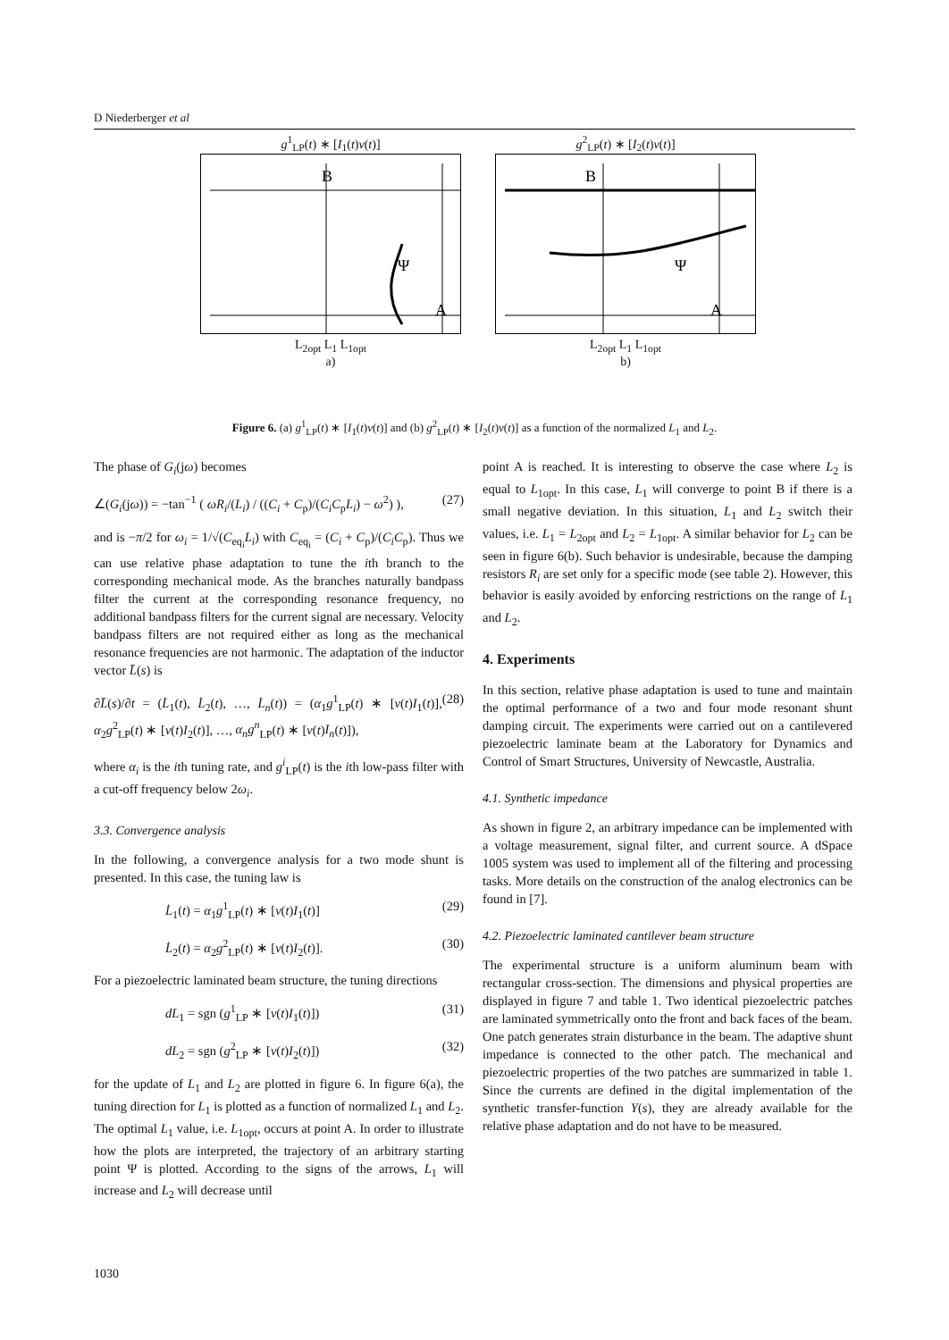D Niederberger et al
g<sup>1</sup><sub>LP</sub>(t) ∗ [I<sub>1</sub>(t)ν(t)]
B
A
Ψ
L<sub>2opt</sub> L<sub>1</sub> L<sub>1opt</sub>
a)
g<sup>2</sup><sub>LP</sub>(t) ∗ [I<sub>2</sub>(t)ν(t)]
B
A
Ψ
L<sub>2opt</sub> L<sub>1</sub> L<sub>1opt</sub>
b)
Figure 6. (a) g<sup>1</sup><sub>LP</sub>(t) ∗ [I<sub>1</sub>(t)ν(t)] and (b) g<sup>2</sup><sub>LP</sub>(t) ∗ [I<sub>2</sub>(t)ν(t)] as a function of the normalized L<sub>1</sub> and L<sub>2</sub>.
The phase of G<sub>i</sub>(jω) becomes
∠(G<sub>i</sub>(jω)) = −tan<sup>−1</sup> ( ωR<sub>i</sub>/(L<sub>i</sub>) / ((C<sub>i</sub> + C<sub>p</sub>)/(C<sub>i</sub>C<sub>p</sub>L<sub>i</sub>) − ω<sup>2</sup>) ), (27)
and is −π/2 for ω<sub>i</sub> = 1/√(C<sub>eq<sub>i</sub></sub>L<sub>i</sub>) with C<sub>eq<sub>i</sub></sub> = (C<sub>i</sub> + C<sub>p</sub>)/(C<sub>i</sub>C<sub>p</sub>). Thus we can use relative phase adaptation to tune the ith branch to the corresponding mechanical mode. As the branches naturally bandpass filter the current at the corresponding resonance frequency, no additional bandpass filters for the current signal are necessary. Velocity bandpass filters are not required either as long as the mechanical resonance frequencies are not harmonic. The adaptation of the inductor vector L̄(s) is
∂L̄(s)/∂t = (L̇<sub>1</sub>(t), L̇<sub>2</sub>(t), …, L̇<sub>n</sub>(t)) = (α<sub>1</sub>g<sup>1</sup><sub>LP</sub>(t) ∗ [ν(t)I<sub>1</sub>(t)], α<sub>2</sub>g<sup>2</sup><sub>LP</sub>(t) ∗ [ν(t)I<sub>2</sub>(t)], …, α<sub>n</sub>g<sup>n</sup><sub>LP</sub>(t) ∗ [ν(t)I<sub>n</sub>(t)]), (28)
where α<sub>i</sub> is the ith tuning rate, and g<sup>i</sup><sub>LP</sub>(t) is the ith low-pass filter with a cut-off frequency below 2ω<sub>i</sub>.
3.3. Convergence analysis
In the following, a convergence analysis for a two mode shunt is presented. In this case, the tuning law is
L̇<sub>1</sub>(t) = α<sub>1</sub>g<sup>1</sup><sub>LP</sub>(t) ∗ [ν(t)I<sub>1</sub>(t)] (29)
L̇<sub>2</sub>(t) = α<sub>2</sub>g<sup>2</sup><sub>LP</sub>(t) ∗ [ν(t)I<sub>2</sub>(t)]. (30)
For a piezoelectric laminated beam structure, the tuning directions
dL<sub>1</sub> = sgn (g<sup>1</sup><sub>LP</sub> ∗ [ν(t)I<sub>1</sub>(t)]) (31)
dL<sub>2</sub> = sgn (g<sup>2</sup><sub>LP</sub> ∗ [ν(t)I<sub>2</sub>(t)]) (32)
for the update of L<sub>1</sub> and L<sub>2</sub> are plotted in figure 6. In figure 6(a), the tuning direction for L<sub>1</sub> is plotted as a function of normalized L<sub>1</sub> and L<sub>2</sub>. The optimal L<sub>1</sub> value, i.e. L<sub>1opt</sub>, occurs at point A. In order to illustrate how the plots are interpreted, the trajectory of an arbitrary starting point Ψ is plotted. According to the signs of the arrows, L<sub>1</sub> will increase and L<sub>2</sub> will decrease until
point A is reached. It is interesting to observe the case where L<sub>2</sub> is equal to L<sub>1opt</sub>. In this case, L<sub>1</sub> will converge to point B if there is a small negative deviation. In this situation, L<sub>1</sub> and L<sub>2</sub> switch their values, i.e. L<sub>1</sub> = L<sub>2opt</sub> and L<sub>2</sub> = L<sub>1opt</sub>. A similar behavior for L<sub>2</sub> can be seen in figure 6(b). Such behavior is undesirable, because the damping resistors R<sub>i</sub> are set only for a specific mode (see table 2). However, this behavior is easily avoided by enforcing restrictions on the range of L<sub>1</sub> and L<sub>2</sub>.
4. Experiments
In this section, relative phase adaptation is used to tune and maintain the optimal performance of a two and four mode resonant shunt damping circuit. The experiments were carried out on a cantilevered piezoelectric laminate beam at the Laboratory for Dynamics and Control of Smart Structures, University of Newcastle, Australia.
4.1. Synthetic impedance
As shown in figure 2, an arbitrary impedance can be implemented with a voltage measurement, signal filter, and current source. A dSpace 1005 system was used to implement all of the filtering and processing tasks. More details on the construction of the analog electronics can be found in [7].
4.2. Piezoelectric laminated cantilever beam structure
The experimental structure is a uniform aluminum beam with rectangular cross-section. The dimensions and physical properties are displayed in figure 7 and table 1. Two identical piezoelectric patches are laminated symmetrically onto the front and back faces of the beam. One patch generates strain disturbance in the beam. The adaptive shunt impedance is connected to the other patch. The mechanical and piezoelectric properties of the two patches are summarized in table 1. Since the currents are defined in the digital implementation of the synthetic transfer-function Y(s), they are already available for the relative phase adaptation and do not have to be measured.
1030